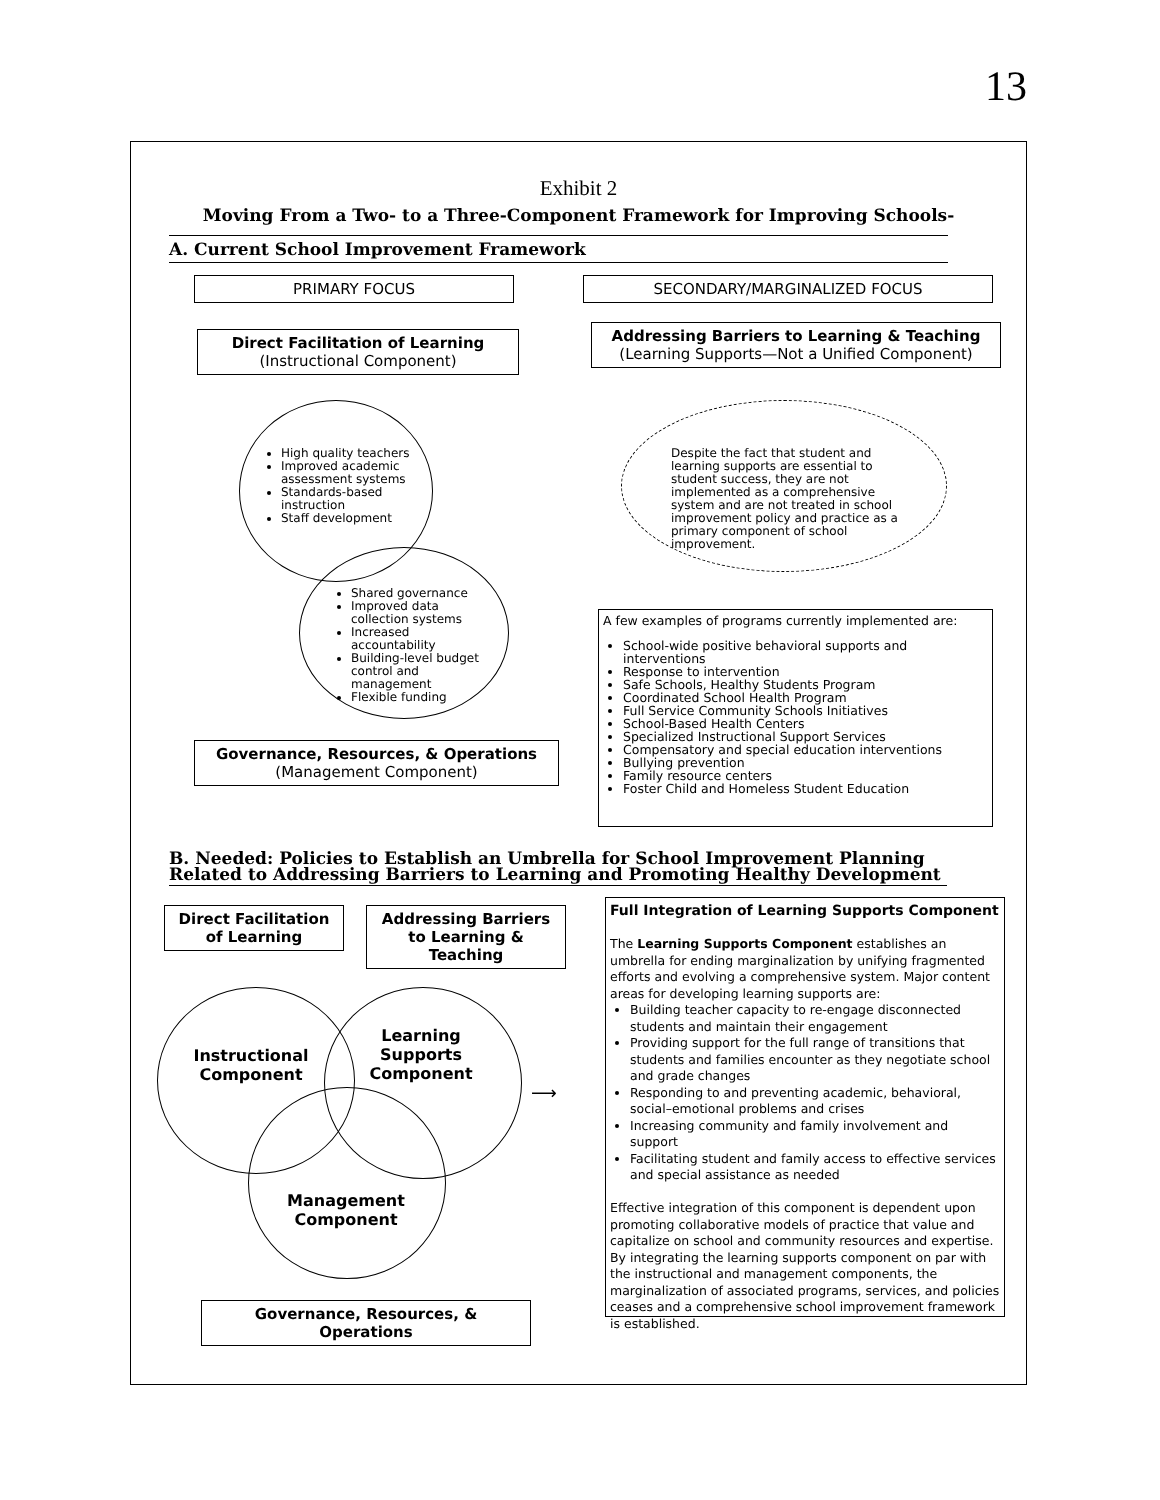13
Exhibit 2
Moving From a Two- to a Three-Component Framework for Improving Schools-
A. Current School Improvement Framework
PRIMARY FOCUS SECONDARY/MARGINALIZED FOCUS
Direct Facilitation of Learning
(Instructional Component)
Addressing Barriers to Learning & Teaching
(Learning Supports—Not a Unified Component)
High quality teachers
Improved academic assessment systems
Standards-based instruction
Staff development
Shared governance
Improved data collection systems
Increased accountability
Building-level budget control and management
Flexible funding
Despite the fact that student and learning supports are essential to student success, they are not implemented as a comprehensive system and are not treated in school improvement policy and practice as a primary component of school improvement.
A few examples of programs currently implemented are:
School-wide positive behavioral supports and interventions
Response to intervention
Safe Schools, Healthy Students Program
Coordinated School Health Program
Full Service Community Schools Initiatives
School-Based Health Centers
Specialized Instructional Support Services
Compensatory and special education interventions
Bullying prevention
Family resource centers
Foster Child and Homeless Student Education
Governance, Resources, & Operations
(Management Component)
B. Needed: Policies to Establish an Umbrella for School Improvement Planning Related to Addressing Barriers to Learning and Promoting Healthy Development
Direct Facilitation of Learning
Addressing Barriers to Learning & Teaching
Instructional Component
Learning Supports Component
Management Component
Governance, Resources, & Operations
Full Integration of Learning Supports Component
The Learning Supports Component establishes an umbrella for ending marginalization by unifying fragmented efforts and evolving a comprehensive system. Major content areas for developing learning supports are:
Building teacher capacity to re-engage disconnected students and maintain their engagement
Providing support for the full range of transitions that students and families encounter as they negotiate school and grade changes
Responding to and preventing academic, behavioral, social–emotional problems and crises
Increasing community and family involvement and support
Facilitating student and family access to effective services and special assistance as needed
Effective integration of this component is dependent upon promoting collaborative models of practice that value and capitalize on school and community resources and expertise. By integrating the learning supports component on par with the instructional and management components, the marginalization of associated programs, services, and policies ceases and a comprehensive school improvement framework is established.
⟶